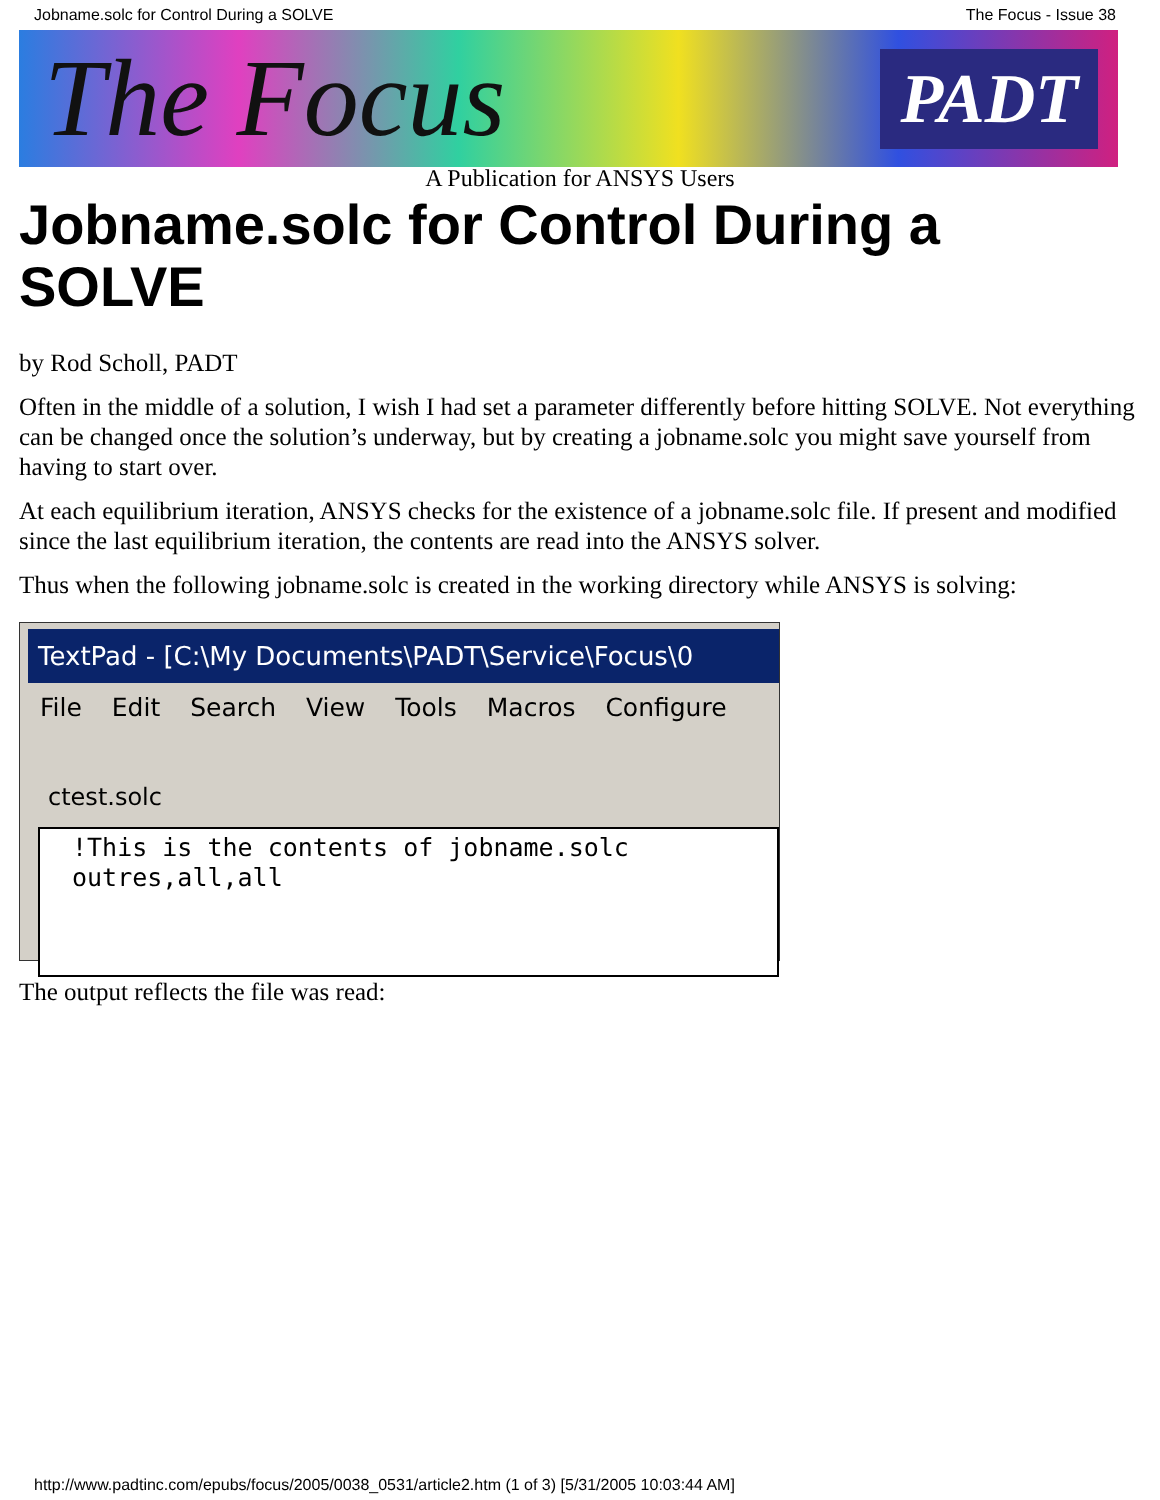Jobname.solc for Control During a SOLVE The Focus - Issue 38
The Focus PADT
A Publication for ANSYS Users
Jobname.solc for Control During a SOLVE
by Rod Scholl, PADT
Often in the middle of a solution, I wish I had set a parameter differently before hitting SOLVE. Not everything can be changed once the solution’s underway, but by creating a jobname.solc you might save yourself from having to start over.
At each equilibrium iteration, ANSYS checks for the existence of a jobname.solc file. If present and modified since the last equilibrium iteration, the contents are read into the ANSYS solver.
Thus when the following jobname.solc is created in the working directory while ANSYS is solving:
TextPad - [C:\My Documents\PADT\Service\Focus\0
File Edit Search View Tools Macros Configure
ctest.solc
!This is the contents of jobname.solc
outres,all,all
The output reflects the file was read:
http://www.padtinc.com/epubs/focus/2005/0038_0531/article2.htm (1 of 3) [5/31/2005 10:03:44 AM]